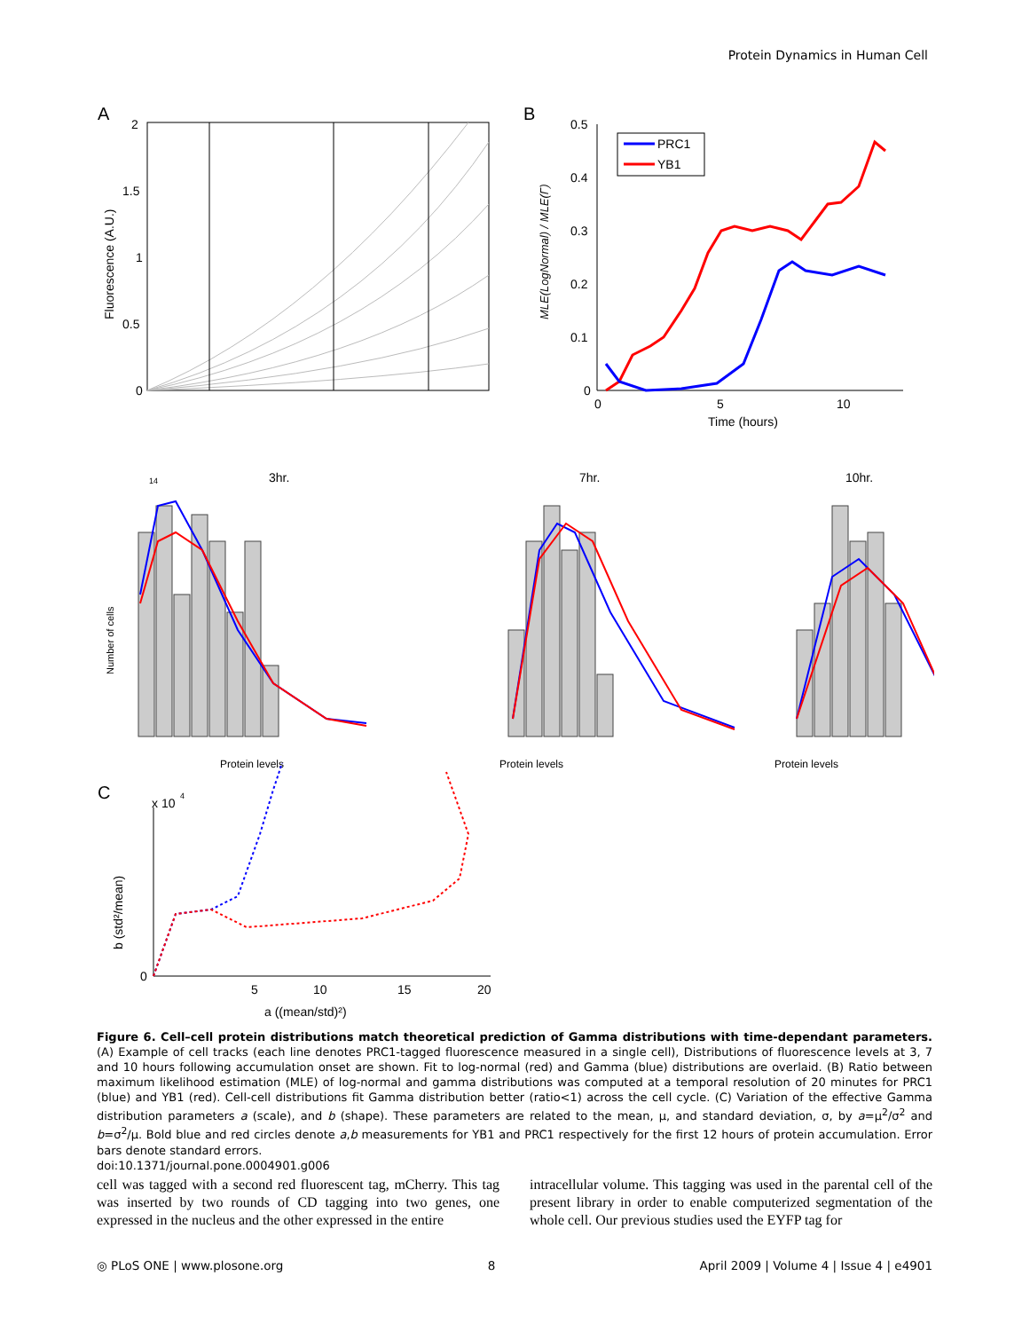Protein Dynamics in Human Cell
A
2
1.5
1
0.5
0
Fluorescence (A.U.)
B
0.5
0.4
0.3
0.2
0.1
0
0
5
10
Time (hours)
MLE(LogNormal) / MLE(Γ)
PRC1
YB1
14
3hr.
7hr.
10hr.
Protein levels
Protein levels
Protein levels
Number of cells
C
x 10
4
0
5
10
15
20
a ((mean/std)²)
b (std²/mean)
Figure 6. Cell–cell protein distributions match theoretical prediction of Gamma distributions with time-dependant parameters. (A) Example of cell tracks (each line denotes PRC1-tagged fluorescence measured in a single cell), Distributions of fluorescence levels at 3, 7 and 10 hours following accumulation onset are shown. Fit to log-normal (red) and Gamma (blue) distributions are overlaid. (B) Ratio between maximum likelihood estimation (MLE) of log-normal and gamma distributions was computed at a temporal resolution of 20 minutes for PRC1 (blue) and YB1 (red). Cell-cell distributions fit Gamma distribution better (ratio<1) across the cell cycle. (C) Variation of the effective Gamma distribution parameters a (scale), and b (shape). These parameters are related to the mean, μ, and standard deviation, σ, by a=μ<sup>2</sup>/σ<sup>2</sup> and b=σ<sup>2</sup>/μ. Bold blue and red circles denote a,b measurements for YB1 and PRC1 respectively for the first 12 hours of protein accumulation. Error bars denote standard errors.
doi:10.1371/journal.pone.0004901.g006
cell was tagged with a second red fluorescent tag, mCherry. This tag was inserted by two rounds of CD tagging into two genes, one expressed in the nucleus and the other expressed in the entire
intracellular volume. This tagging was used in the parental cell of the present library in order to enable computerized segmentation of the whole cell. Our previous studies used the EYFP tag for
◎ PLoS ONE | www.plosone.org 8 April 2009 | Volume 4 | Issue 4 | e4901